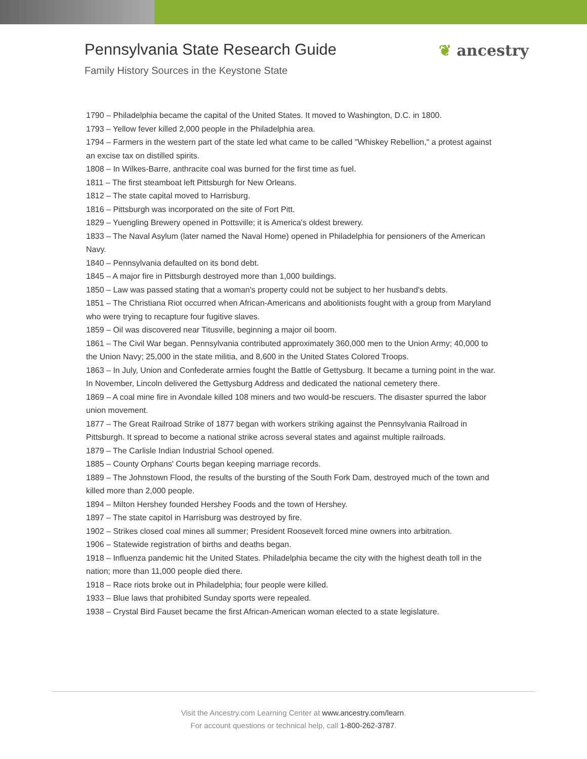Pennsylvania State Research Guide
Family History Sources in the Keystone State
❦ ancestry
1790 – Philadelphia became the capital of the United States. It moved to Washington, D.C. in 1800.
1793 – Yellow fever killed 2,000 people in the Philadelphia area.
1794 – Farmers in the western part of the state led what came to be called "Whiskey Rebellion," a protest against an excise tax on distilled spirits.
1808 – In Wilkes-Barre, anthracite coal was burned for the first time as fuel.
1811 – The first steamboat left Pittsburgh for New Orleans.
1812 – The state capital moved to Harrisburg.
1816 – Pittsburgh was incorporated on the site of Fort Pitt.
1829 – Yuengling Brewery opened in Pottsville; it is America's oldest brewery.
1833 – The Naval Asylum (later named the Naval Home) opened in Philadelphia for pensioners of the American Navy.
1840 – Pennsylvania defaulted on its bond debt.
1845 – A major fire in Pittsburgh destroyed more than 1,000 buildings.
1850 – Law was passed stating that a woman's property could not be subject to her husband's debts.
1851 – The Christiana Riot occurred when African-Americans and abolitionists fought with a group from Maryland who were trying to recapture four fugitive slaves.
1859 – Oil was discovered near Titusville, beginning a major oil boom.
1861 – The Civil War began. Pennsylvania contributed approximately 360,000 men to the Union Army; 40,000 to the Union Navy; 25,000 in the state militia, and 8,600 in the United States Colored Troops.
1863 – In July, Union and Confederate armies fought the Battle of Gettysburg. It became a turning point in the war. In November, Lincoln delivered the Gettysburg Address and dedicated the national cemetery there.
1869 – A coal mine fire in Avondale killed 108 miners and two would-be rescuers. The disaster spurred the labor union movement.
1877 – The Great Railroad Strike of 1877 began with workers striking against the Pennsylvania Railroad in Pittsburgh. It spread to become a national strike across several states and against multiple railroads.
1879 – The Carlisle Indian Industrial School opened.
1885 – County Orphans' Courts began keeping marriage records.
1889 – The Johnstown Flood, the results of the bursting of the South Fork Dam, destroyed much of the town and killed more than 2,000 people.
1894 – Milton Hershey founded Hershey Foods and the town of Hershey.
1897 – The state capitol in Harrisburg was destroyed by fire.
1902 – Strikes closed coal mines all summer; President Roosevelt forced mine owners into arbitration.
1906 – Statewide registration of births and deaths began.
1918 – Influenza pandemic hit the United States. Philadelphia became the city with the highest death toll in the nation; more than 11,000 people died there.
1918 – Race riots broke out in Philadelphia; four people were killed.
1933 – Blue laws that prohibited Sunday sports were repealed.
1938 – Crystal Bird Fauset became the first African-American woman elected to a state legislature.
Visit the Ancestry.com Learning Center at www.ancestry.com/learn.
For account questions or technical help, call 1-800-262-3787.